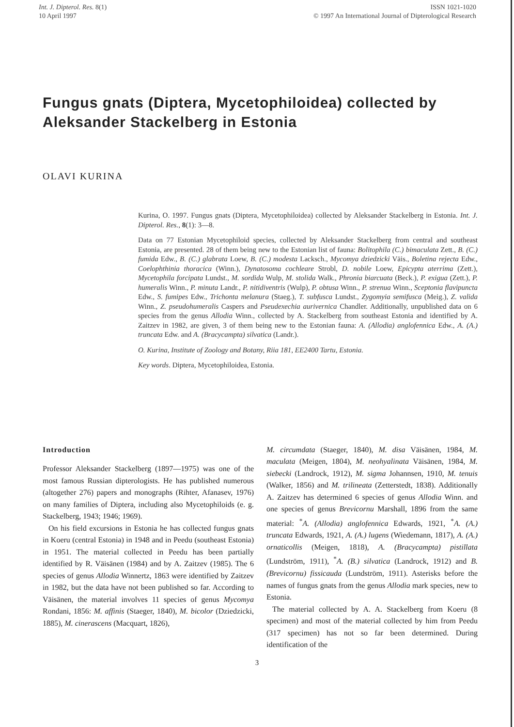Int. J. Dipterol. Res. 8(1)
10 April 1997
ISSN 1021-1020
© 1997 An International Journal of Dipterological Research
Fungus gnats (Diptera, Mycetophiloidea) collected by Aleksander Stackelberg in Estonia
OLAVI KURINA
Kurina, O. 1997. Fungus gnats (Diptera, Mycetophiloidea) collected by Aleksander Stackelberg in Estonia. Int. J. Dipterol. Res., 8(1): 3—8.
Data on 77 Estonian Mycetophiloid species, collected by Aleksander Stackelberg from central and southeast Estonia, are presented. 28 of them being new to the Estonian list of fauna: Bolitophila (C.) bimaculata Zett., B. (C.) fumida Edw., B. (C.) glabrata Loew, B. (C.) modesta Lacksch., Mycomya dziedzicki Väis., Boletina rejecta Edw., Coelophthinia thoracica (Winn.), Dynatosoma cochleare Strobl, D. nobile Loew, Epicypta aterrima (Zett.), Mycetophila forcipata Lundst., M. sordida Wulp, M. stolida Walk., Phronia biarcuata (Beck.), P. exigua (Zett.), P. humeralis Winn., P. minuta Landr., P. nitidiventris (Wulp), P. obtusa Winn., P. strenua Winn., Sceptonia flavipuncta Edw., S. fumipes Edw., Trichonta melanura (Staeg.), T. subfusca Lundst., Zygomyia semifusca (Meig.), Z. valida Winn., Z. pseudohumeralis Caspers and Pseudexechia aurivernica Chandler. Additionally, unpublished data on 6 species from the genus Allodia Winn., collected by A. Stackelberg from southeast Estonia and identified by A. Zaitzev in 1982, are given, 3 of them being new to the Estonian fauna: A. (Allodia) anglofennica Edw., A. (A.) truncata Edw. and A. (Bracycampta) silvatica (Landr.).
O. Kurina, Institute of Zoology and Botany, Riia 181, EE2400 Tartu, Estonia.
Key words. Diptera, Mycetophiloidea, Estonia.
Introduction
Professor Aleksander Stackelberg (1897—1975) was one of the most famous Russian dipterologists. He has published numerous (altogether 276) papers and monographs (Rihter, Afanasev, 1976) on many families of Diptera, including also Mycetophiloids (e. g. Stackelberg, 1943; 1946; 1969).
On his field excursions in Estonia he has collected fungus gnats in Koeru (central Estonia) in 1948 and in Peedu (southeast Estonia) in 1951. The material collected in Peedu has been partially identified by R. Väisänen (1984) and by A. Zaitzev (1985). The 6 species of genus Allodia Winnertz, 1863 were identified by Zaitzev in 1982, but the data have not been published so far. According to Väisänen, the material involves 11 species of genus Mycomya Rondani, 1856: M. affinis (Staeger, 1840), M. bicolor (Dziedzicki, 1885), M. cinerascens (Macquart, 1826),
M. circumdata (Staeger, 1840), M. disa Väisänen, 1984, M. maculata (Meigen, 1804), M. neohyalinata Väisänen, 1984, M. siebecki (Landrock, 1912), M. sigma Johannsen, 1910, M. tenuis (Walker, 1856) and M. trilineata (Zetterstedt, 1838). Additionally A. Zaitzev has determined 6 species of genus Allodia Winn. and one species of genus Brevicornu Marshall, 1896 from the same material: <sup>*</sup>A. (Allodia) anglofennica Edwards, 1921, <sup>*</sup>A. (A.) truncata Edwards, 1921, A. (A.) lugens (Wiedemann, 1817), A. (A.) ornaticollis (Meigen, 1818), A. (Bracycampta) pistillata (Lundström, 1911), <sup>*</sup>A. (B.) silvatica (Landrock, 1912) and B. (Brevicornu) fissicauda (Lundström, 1911). Asterisks before the names of fungus gnats from the genus Allodia mark species, new to Estonia.
The material collected by A. A. Stackelberg from Koeru (8 specimen) and most of the material collected by him from Peedu (317 specimen) has not so far been determined. During identification of the
3